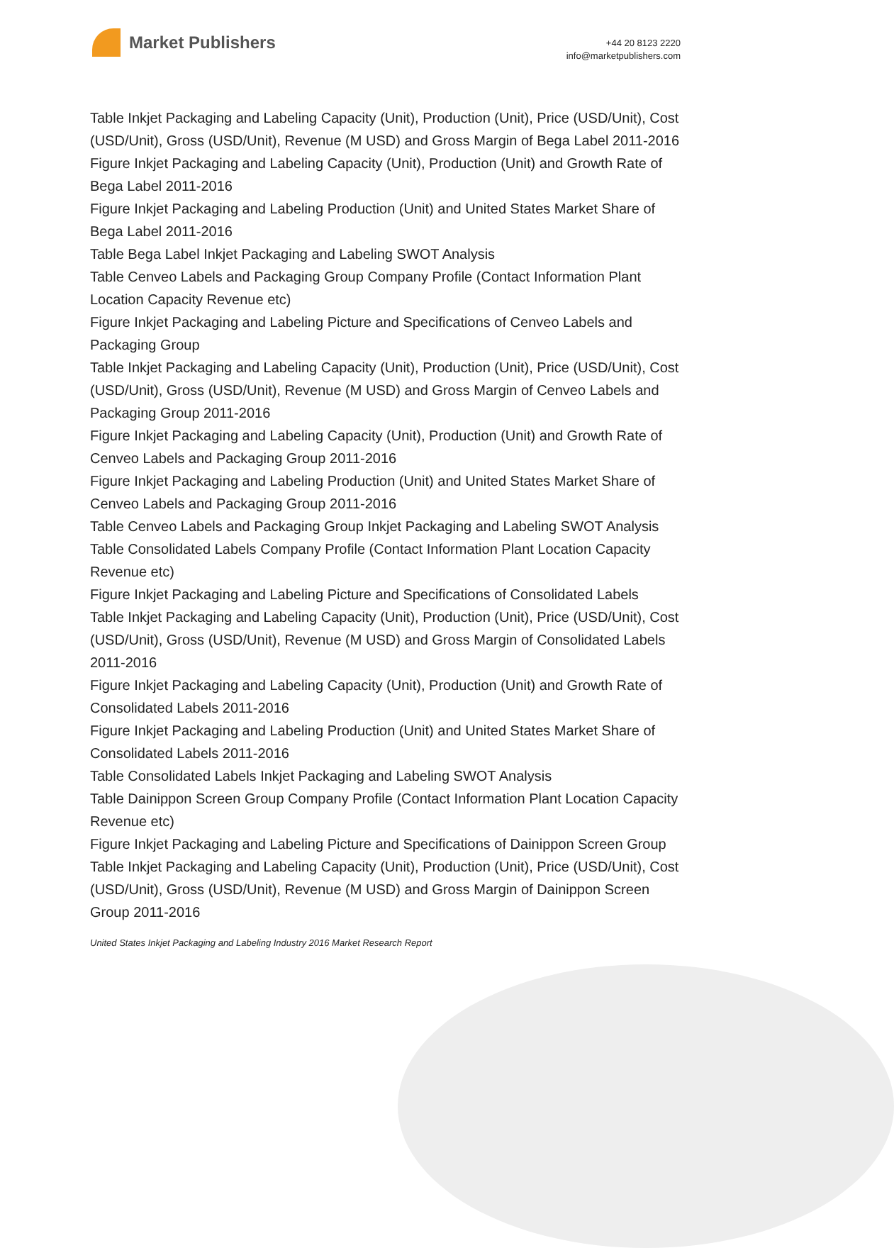Market Publishers
+44 20 8123 2220
info@marketpublishers.com
Table Inkjet Packaging and Labeling Capacity (Unit), Production (Unit), Price (USD/Unit), Cost (USD/Unit), Gross (USD/Unit), Revenue (M USD) and Gross Margin of Bega Label 2011-2016
Figure Inkjet Packaging and Labeling Capacity (Unit), Production (Unit) and Growth Rate of Bega Label 2011-2016
Figure Inkjet Packaging and Labeling Production (Unit) and United States Market Share of Bega Label 2011-2016
Table Bega Label Inkjet Packaging and Labeling SWOT Analysis
Table Cenveo Labels and Packaging Group Company Profile (Contact Information Plant Location Capacity Revenue etc)
Figure Inkjet Packaging and Labeling Picture and Specifications of Cenveo Labels and Packaging Group
Table Inkjet Packaging and Labeling Capacity (Unit), Production (Unit), Price (USD/Unit), Cost (USD/Unit), Gross (USD/Unit), Revenue (M USD) and Gross Margin of Cenveo Labels and Packaging Group 2011-2016
Figure Inkjet Packaging and Labeling Capacity (Unit), Production (Unit) and Growth Rate of Cenveo Labels and Packaging Group 2011-2016
Figure Inkjet Packaging and Labeling Production (Unit) and United States Market Share of Cenveo Labels and Packaging Group 2011-2016
Table Cenveo Labels and Packaging Group Inkjet Packaging and Labeling SWOT Analysis
Table Consolidated Labels Company Profile (Contact Information Plant Location Capacity Revenue etc)
Figure Inkjet Packaging and Labeling Picture and Specifications of Consolidated Labels
Table Inkjet Packaging and Labeling Capacity (Unit), Production (Unit), Price (USD/Unit), Cost (USD/Unit), Gross (USD/Unit), Revenue (M USD) and Gross Margin of Consolidated Labels 2011-2016
Figure Inkjet Packaging and Labeling Capacity (Unit), Production (Unit) and Growth Rate of Consolidated Labels 2011-2016
Figure Inkjet Packaging and Labeling Production (Unit) and United States Market Share of Consolidated Labels 2011-2016
Table Consolidated Labels Inkjet Packaging and Labeling SWOT Analysis
Table Dainippon Screen Group Company Profile (Contact Information Plant Location Capacity Revenue etc)
Figure Inkjet Packaging and Labeling Picture and Specifications of Dainippon Screen Group
Table Inkjet Packaging and Labeling Capacity (Unit), Production (Unit), Price (USD/Unit), Cost (USD/Unit), Gross (USD/Unit), Revenue (M USD) and Gross Margin of Dainippon Screen Group 2011-2016
United States Inkjet Packaging and Labeling Industry 2016 Market Research Report